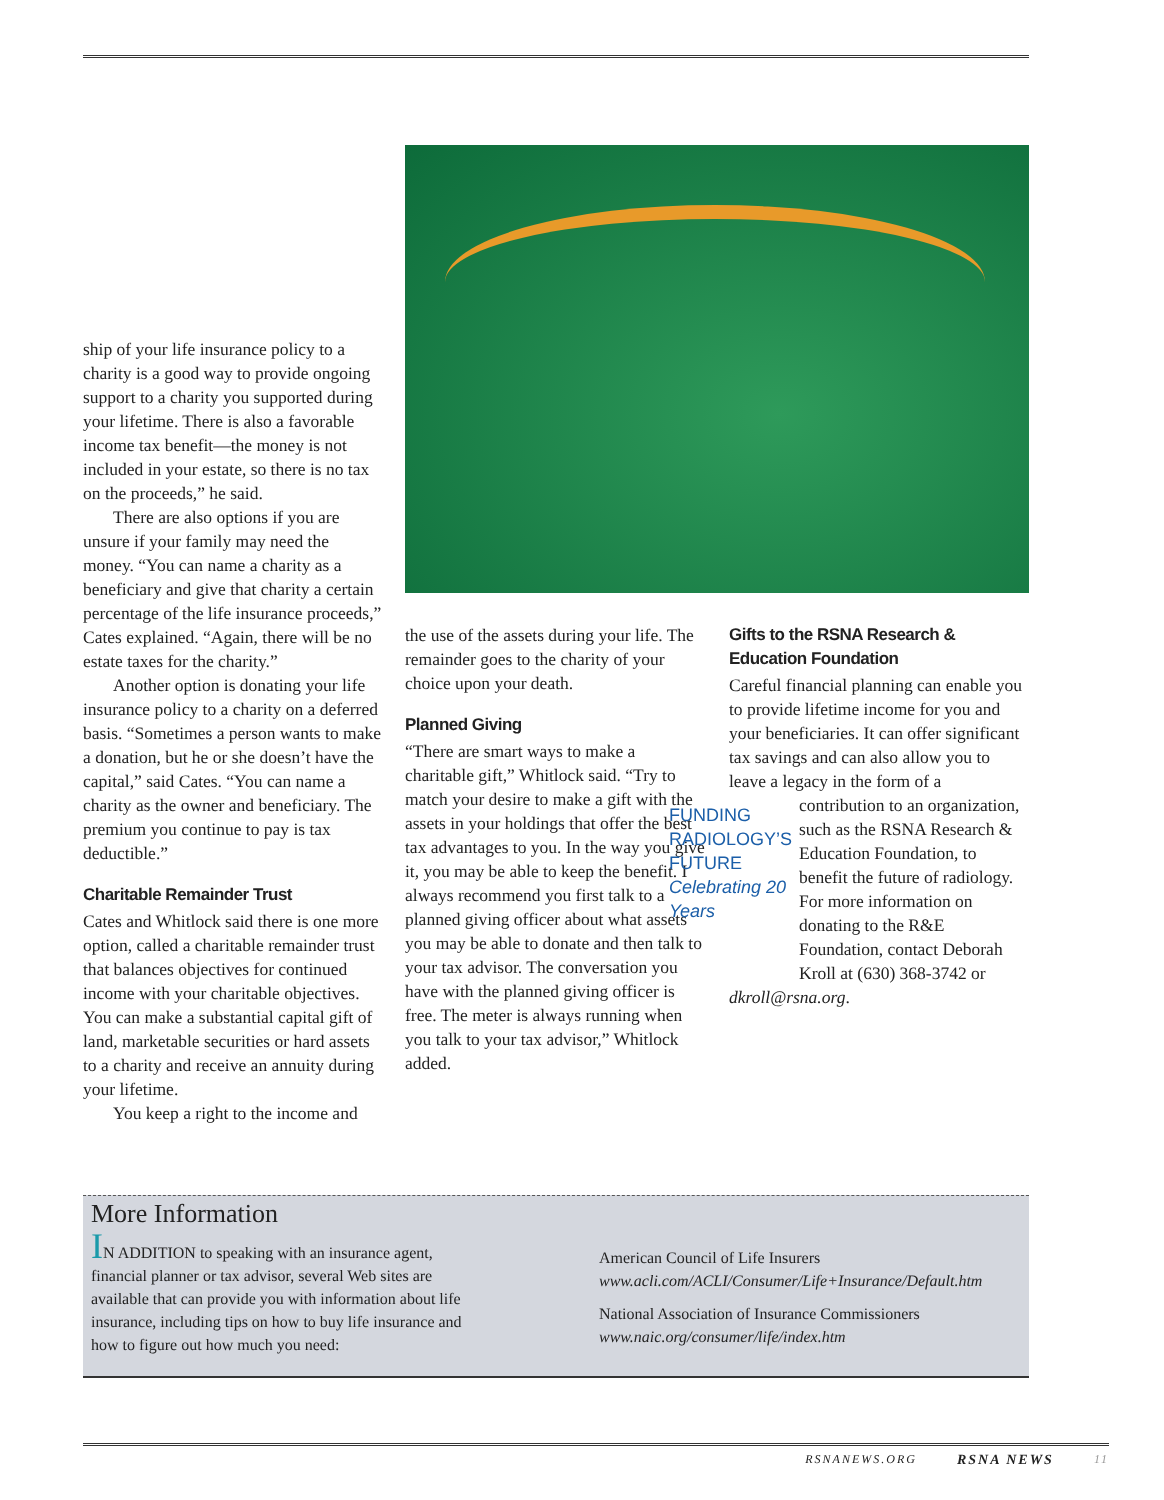ship of your life insurance policy to a charity is a good way to provide ongoing support to a charity you supported during your lifetime. There is also a favorable income tax benefit—the money is not included in your estate, so there is no tax on the proceeds,” he said.
There are also options if you are unsure if your family may need the money. “You can name a charity as a beneficiary and give that charity a certain percentage of the life insurance proceeds,” Cates explained. “Again, there will be no estate taxes for the charity.”
Another option is donating your life insurance policy to a charity on a deferred basis. “Sometimes a person wants to make a donation, but he or she doesn’t have the capital,” said Cates. “You can name a charity as the owner and beneficiary. The premium you continue to pay is tax deductible.”
Charitable Remainder Trust
Cates and Whitlock said there is one more option, called a charitable remainder trust that balances objectives for continued income with your charitable objectives. You can make a substantial capital gift of land, marketable securities or hard assets to a charity and receive an annuity during your lifetime.
You keep a right to the income and
the use of the assets during your life. The remainder goes to the charity of your choice upon your death.
Planned Giving
“There are smart ways to make a charitable gift,” Whitlock said. “Try to match your desire to make a gift with the assets in your holdings that offer the best tax advantages to you. In the way you give it, you may be able to keep the benefit. I always recommend you first talk to a planned giving officer about what assets you may be able to donate and then talk to your tax advisor. The conversation you have with the planned giving officer is free. The meter is always running when you talk to your tax advisor,” Whitlock added.
Gifts to the RSNA Research & Education Foundation
Careful financial planning can enable you to provide lifetime income for you and your beneficiaries. It can offer significant tax savings and can also allow you to leave a legacy in the form of a
FUNDING RADIOLOGY’S FUTURE
Celebrating 20 Years
contribution to an organization, such as the RSNA Research & Education Foundation, to benefit the future of radiology. For more information on donating to the R&E Foundation, contact Deborah Kroll at (630) 368-3742 or dkroll@rsna.org.
More Information
IN ADDITION to speaking with an insurance agent, financial planner or tax advisor, several Web sites are available that can provide you with information about life insurance, including tips on how to buy life insurance and how to figure out how much you need:
American Council of Life Insurers
www.acli.com/ACLI/Consumer/Life+Insurance/Default.htm
National Association of Insurance Commissioners
www.naic.org/consumer/life/index.htm
RSNANEWS.ORG RSNA NEWS 11